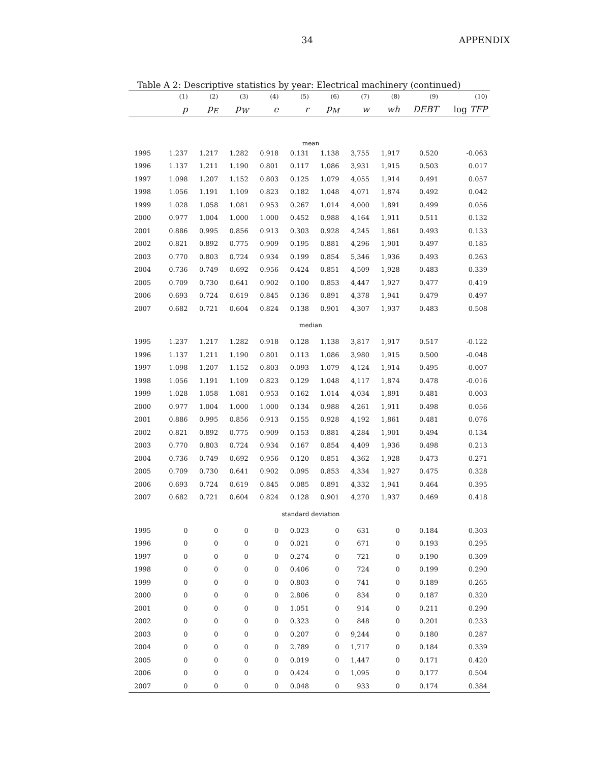34 APPENDIX
Table A 2: Descriptive statistics by year: Electrical machinery (continued)
| | (1) | (2) | (3) | (4) | (5) | (6) | (7) | (8) | (9) | (10) |
| --- | --- | --- | --- | --- | --- | --- | --- | --- | --- | --- |
| | p | p<sub>E</sub> | p<sub>W</sub> | e | r | p<sub>M</sub> | w | wh | DEBT | log TFP |
| mean | | | | | | | | | | |
| 1995 | 1.237 | 1.217 | 1.282 | 0.918 | 0.131 | 1.138 | 3,755 | 1,917 | 0.520 | -0.063 |
| 1996 | 1.137 | 1.211 | 1.190 | 0.801 | 0.117 | 1.086 | 3,931 | 1,915 | 0.503 | 0.017 |
| 1997 | 1.098 | 1.207 | 1.152 | 0.803 | 0.125 | 1.079 | 4,055 | 1,914 | 0.491 | 0.057 |
| 1998 | 1.056 | 1.191 | 1.109 | 0.823 | 0.182 | 1.048 | 4,071 | 1,874 | 0.492 | 0.042 |
| 1999 | 1.028 | 1.058 | 1.081 | 0.953 | 0.267 | 1.014 | 4,000 | 1,891 | 0.499 | 0.056 |
| 2000 | 0.977 | 1.004 | 1.000 | 1.000 | 0.452 | 0.988 | 4,164 | 1,911 | 0.511 | 0.132 |
| 2001 | 0.886 | 0.995 | 0.856 | 0.913 | 0.303 | 0.928 | 4,245 | 1,861 | 0.493 | 0.133 |
| 2002 | 0.821 | 0.892 | 0.775 | 0.909 | 0.195 | 0.881 | 4,296 | 1,901 | 0.497 | 0.185 |
| 2003 | 0.770 | 0.803 | 0.724 | 0.934 | 0.199 | 0.854 | 5,346 | 1,936 | 0.493 | 0.263 |
| 2004 | 0.736 | 0.749 | 0.692 | 0.956 | 0.424 | 0.851 | 4,509 | 1,928 | 0.483 | 0.339 |
| 2005 | 0.709 | 0.730 | 0.641 | 0.902 | 0.100 | 0.853 | 4,447 | 1,927 | 0.477 | 0.419 |
| 2006 | 0.693 | 0.724 | 0.619 | 0.845 | 0.136 | 0.891 | 4,378 | 1,941 | 0.479 | 0.497 |
| 2007 | 0.682 | 0.721 | 0.604 | 0.824 | 0.138 | 0.901 | 4,307 | 1,937 | 0.483 | 0.508 |
| median | | | | | | | | | | |
| 1995 | 1.237 | 1.217 | 1.282 | 0.918 | 0.128 | 1.138 | 3,817 | 1,917 | 0.517 | -0.122 |
| 1996 | 1.137 | 1.211 | 1.190 | 0.801 | 0.113 | 1.086 | 3,980 | 1,915 | 0.500 | -0.048 |
| 1997 | 1.098 | 1.207 | 1.152 | 0.803 | 0.093 | 1.079 | 4,124 | 1,914 | 0.495 | -0.007 |
| 1998 | 1.056 | 1.191 | 1.109 | 0.823 | 0.129 | 1.048 | 4,117 | 1,874 | 0.478 | -0.016 |
| 1999 | 1.028 | 1.058 | 1.081 | 0.953 | 0.162 | 1.014 | 4,034 | 1,891 | 0.481 | 0.003 |
| 2000 | 0.977 | 1.004 | 1.000 | 1.000 | 0.134 | 0.988 | 4,261 | 1,911 | 0.498 | 0.056 |
| 2001 | 0.886 | 0.995 | 0.856 | 0.913 | 0.155 | 0.928 | 4,192 | 1,861 | 0.481 | 0.076 |
| 2002 | 0.821 | 0.892 | 0.775 | 0.909 | 0.153 | 0.881 | 4,284 | 1,901 | 0.494 | 0.134 |
| 2003 | 0.770 | 0.803 | 0.724 | 0.934 | 0.167 | 0.854 | 4,409 | 1,936 | 0.498 | 0.213 |
| 2004 | 0.736 | 0.749 | 0.692 | 0.956 | 0.120 | 0.851 | 4,362 | 1,928 | 0.473 | 0.271 |
| 2005 | 0.709 | 0.730 | 0.641 | 0.902 | 0.095 | 0.853 | 4,334 | 1,927 | 0.475 | 0.328 |
| 2006 | 0.693 | 0.724 | 0.619 | 0.845 | 0.085 | 0.891 | 4,332 | 1,941 | 0.464 | 0.395 |
| 2007 | 0.682 | 0.721 | 0.604 | 0.824 | 0.128 | 0.901 | 4,270 | 1,937 | 0.469 | 0.418 |
| standard deviation | | | | | | | | | | |
| 1995 | 0 | 0 | 0 | 0 | 0.023 | 0 | 631 | 0 | 0.184 | 0.303 |
| 1996 | 0 | 0 | 0 | 0 | 0.021 | 0 | 671 | 0 | 0.193 | 0.295 |
| 1997 | 0 | 0 | 0 | 0 | 0.274 | 0 | 721 | 0 | 0.190 | 0.309 |
| 1998 | 0 | 0 | 0 | 0 | 0.406 | 0 | 724 | 0 | 0.199 | 0.290 |
| 1999 | 0 | 0 | 0 | 0 | 0.803 | 0 | 741 | 0 | 0.189 | 0.265 |
| 2000 | 0 | 0 | 0 | 0 | 2.806 | 0 | 834 | 0 | 0.187 | 0.320 |
| 2001 | 0 | 0 | 0 | 0 | 1.051 | 0 | 914 | 0 | 0.211 | 0.290 |
| 2002 | 0 | 0 | 0 | 0 | 0.323 | 0 | 848 | 0 | 0.201 | 0.233 |
| 2003 | 0 | 0 | 0 | 0 | 0.207 | 0 | 9,244 | 0 | 0.180 | 0.287 |
| 2004 | 0 | 0 | 0 | 0 | 2.789 | 0 | 1,717 | 0 | 0.184 | 0.339 |
| 2005 | 0 | 0 | 0 | 0 | 0.019 | 0 | 1,447 | 0 | 0.171 | 0.420 |
| 2006 | 0 | 0 | 0 | 0 | 0.424 | 0 | 1,095 | 0 | 0.177 | 0.504 |
| 2007 | 0 | 0 | 0 | 0 | 0.048 | 0 | 933 | 0 | 0.174 | 0.384 |